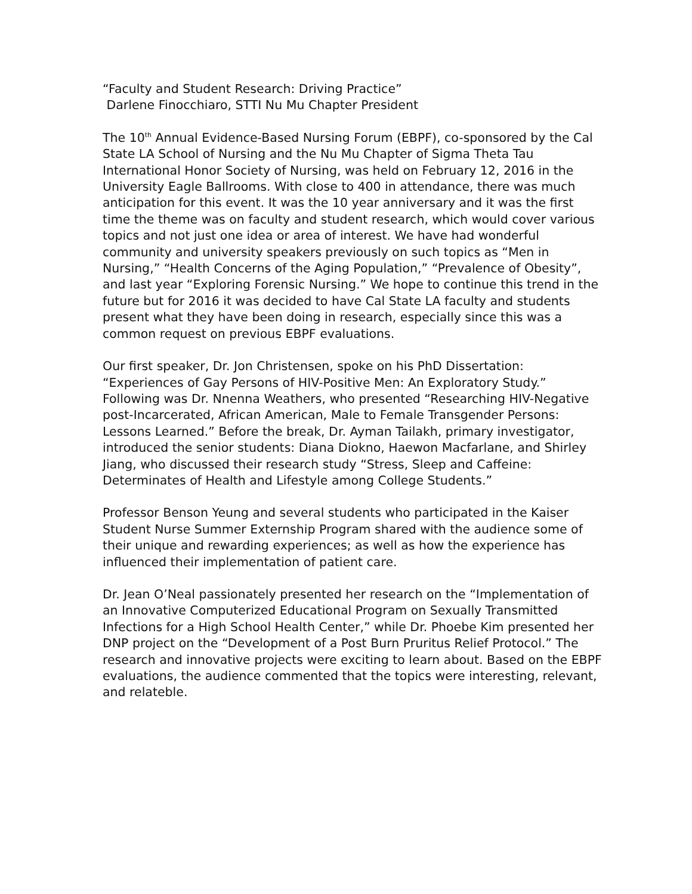“Faculty and Student Research: Driving Practice”
Darlene Finocchiaro, STTI Nu Mu Chapter President
The 10<sup>th</sup> Annual Evidence-Based Nursing Forum (EBPF), co-sponsored by the Cal State LA School of Nursing and the Nu Mu Chapter of Sigma Theta Tau International Honor Society of Nursing, was held on February 12, 2016 in the University Eagle Ballrooms. With close to 400 in attendance, there was much anticipation for this event. It was the 10 year anniversary and it was the first time the theme was on faculty and student research, which would cover various topics and not just one idea or area of interest. We have had wonderful community and university speakers previously on such topics as “Men in Nursing,” “Health Concerns of the Aging Population,” “Prevalence of Obesity”, and last year “Exploring Forensic Nursing.” We hope to continue this trend in the future but for 2016 it was decided to have Cal State LA faculty and students present what they have been doing in research, especially since this was a common request on previous EBPF evaluations.
Our first speaker, Dr. Jon Christensen, spoke on his PhD Dissertation: “Experiences of Gay Persons of HIV-Positive Men: An Exploratory Study.” Following was Dr. Nnenna Weathers, who presented “Researching HIV-Negative post-Incarcerated, African American, Male to Female Transgender Persons: Lessons Learned.” Before the break, Dr. Ayman Tailakh, primary investigator, introduced the senior students: Diana Diokno, Haewon Macfarlane, and Shirley Jiang, who discussed their research study “Stress, Sleep and Caffeine: Determinates of Health and Lifestyle among College Students.”
Professor Benson Yeung and several students who participated in the Kaiser Student Nurse Summer Externship Program shared with the audience some of their unique and rewarding experiences; as well as how the experience has influenced their implementation of patient care.
Dr. Jean O’Neal passionately presented her research on the “Implementation of an Innovative Computerized Educational Program on Sexually Transmitted Infections for a High School Health Center,” while Dr. Phoebe Kim presented her DNP project on the “Development of a Post Burn Pruritus Relief Protocol.” The research and innovative projects were exciting to learn about. Based on the EBPF evaluations, the audience commented that the topics were interesting, relevant, and relateble.